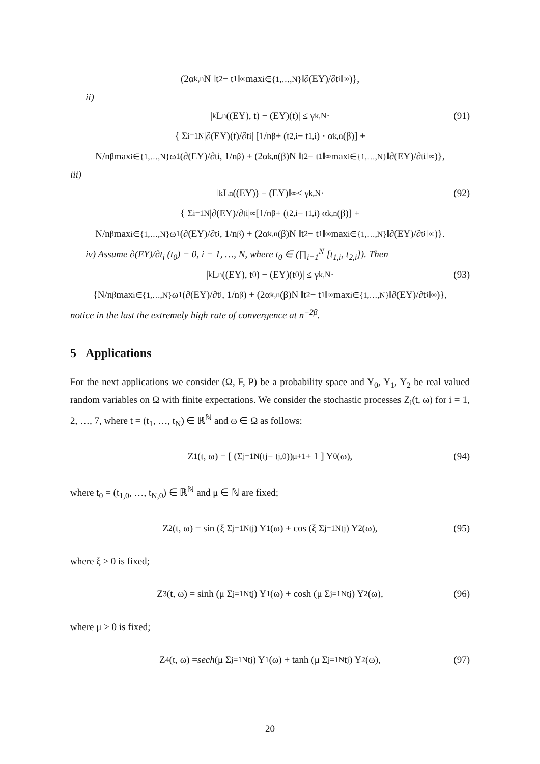(2α<sub>k,n</sub>N ‖t<sub>2</sub> − t<sub>1</sub>‖<sub>∞</sub> max<sub>i∈{1,…,N}</sub> ‖∂(EY)/∂t<sub>i</sub>‖<sub>∞</sub>)},
ii)
|<sub>k</sub>L<sub>n</sub>((EY), t) − (EY)(t)| ≤ γ<sub>k,N</sub>· (91)
{ Σ<sub>i=1</sub><sup>N</sup> |∂(EY)(t)/∂t<sub>i</sub>| [1/n<sup>β</sup> + (t<sub>2,i</sub> − t<sub>1,i</sub>) · α<sub>k,n</sub>(β)] +
N/n<sup>β</sup> max<sub>i∈{1,…,N}</sub> ω<sub>1</sub>(∂(EY)/∂t<sub>i</sub>, 1/n<sup>β</sup>) + (2α<sub>k,n</sub>(β)N ‖t<sub>2</sub> − t<sub>1</sub>‖<sub>∞</sub> max<sub>i∈{1,…,N}</sub> ‖∂(EY)/∂t<sub>i</sub>‖<sub>∞</sub>)},
iii)
‖<sub>k</sub>L<sub>n</sub>((EY)) − (EY)‖<sub>∞</sub> ≤ γ<sub>k,N</sub>· (92)
{ Σ<sub>i=1</sub><sup>N</sup> |∂(EY)/∂t<sub>i</sub>|<sub>∞</sub> [1/n<sup>β</sup> + (t<sub>2,i</sub> − t<sub>1,i</sub>) α<sub>k,n</sub>(β)] +
N/n<sup>β</sup> max<sub>i∈{1,…,N}</sub> ω<sub>1</sub>(∂(EY)/∂t<sub>i</sub>, 1/n<sup>β</sup>) + (2α<sub>k,n</sub>(β)N ‖t<sub>2</sub> − t<sub>1</sub>‖<sub>∞</sub> max<sub>i∈{1,…,N}</sub> ‖∂(EY)/∂t<sub>i</sub>‖<sub>∞</sub>)}.
iv) Assume ∂(EY)/∂t<sub>i</sub> (t<sub>0</sub>) = 0, i = 1, …, N, where t<sub>0</sub> ∈ (∏<sub>i=1</sub><sup>N</sup> [t<sub>1,i</sub>, t<sub>2,i</sub>]). Then
|<sub>k</sub>L<sub>n</sub>((EY), t<sub>0</sub>) − (EY)(t<sub>0</sub>)| ≤ γ<sub>k,N</sub>· (93)
{N/n<sup>β</sup> max<sub>i∈{1,…,N}</sub> ω<sub>1</sub>(∂(EY)/∂t<sub>i</sub>, 1/n<sup>β</sup>) + (2α<sub>k,n</sub>(β)N ‖t<sub>2</sub> − t<sub>1</sub>‖<sub>∞</sub> max<sub>i∈{1,…,N}</sub> ‖∂(EY)/∂t<sub>i</sub>‖<sub>∞</sub>)},
notice in the last the extremely high rate of convergence at n<sup>−2β</sup>.
5 Applications
For the next applications we consider (Ω, F, P) be a probability space and Y<sub>0</sub>, Y<sub>1</sub>, Y<sub>2</sub> be real valued random variables on Ω with finite expectations. We consider the stochastic processes Z<sub>i</sub>(t, ω) for i = 1, 2, …, 7, where t = (t<sub>1</sub>, …, t<sub>N</sub>) ∈ ℝ<sup>ℕ</sup> and ω ∈ Ω as follows:
Z<sub>1</sub>(t, ω) = [ (Σ<sub>j=1</sub><sup>N</sup> (t<sub>j</sub> − t<sub>j,0</sub>))<sup>μ+1</sup> + 1 ] Y<sub>0</sub>(ω), (94)
where t<sub>0</sub> = (t<sub>1,0</sub>, …, t<sub>N,0</sub>) ∈ ℝ<sup>ℕ</sup> and μ ∈ ℕ are fixed;
Z<sub>2</sub>(t, ω) = sin (ξ Σ<sub>j=1</sub><sup>N</sup> t<sub>j</sub>) Y<sub>1</sub>(ω) + cos (ξ Σ<sub>j=1</sub><sup>N</sup> t<sub>j</sub>) Y<sub>2</sub>(ω), (95)
where ξ > 0 is fixed;
Z<sub>3</sub>(t, ω) = sinh (μ Σ<sub>j=1</sub><sup>N</sup> t<sub>j</sub>) Y<sub>1</sub>(ω) + cosh (μ Σ<sub>j=1</sub><sup>N</sup> t<sub>j</sub>) Y<sub>2</sub>(ω), (96)
where μ > 0 is fixed;
Z<sub>4</sub>(t, ω) = sech (μ Σ<sub>j=1</sub><sup>N</sup> t<sub>j</sub>) Y<sub>1</sub>(ω) + tanh (μ Σ<sub>j=1</sub><sup>N</sup> t<sub>j</sub>) Y<sub>2</sub>(ω), (97)
20